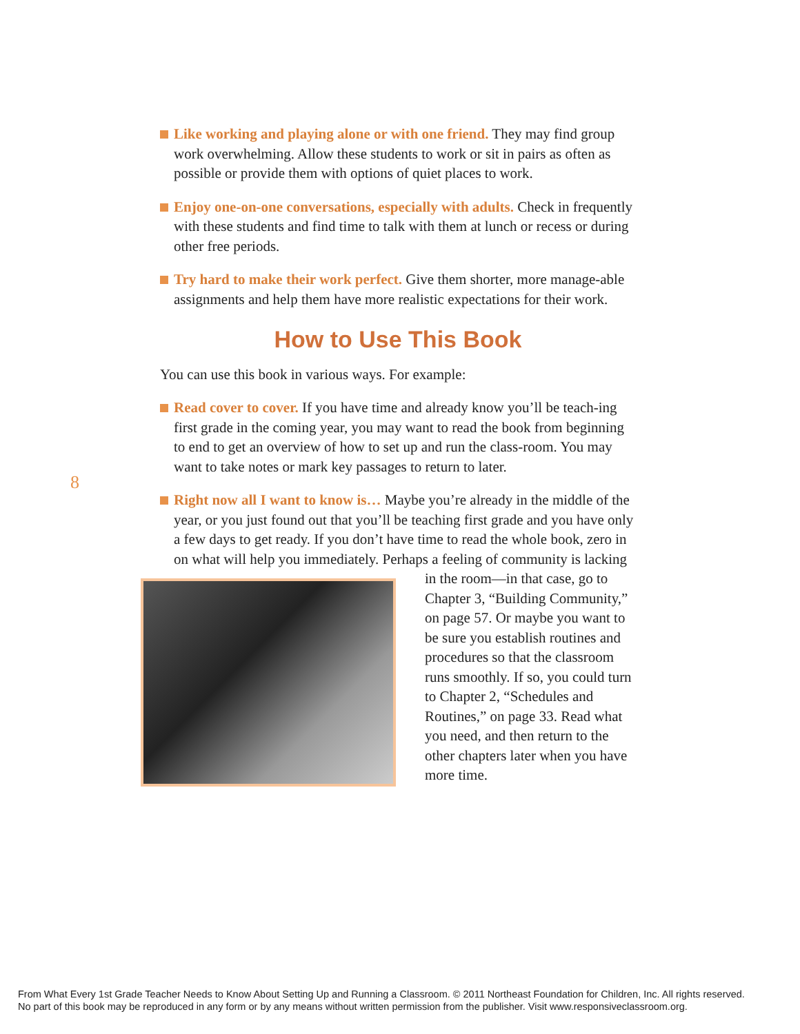8
Like working and playing alone or with one friend. They may find group work overwhelming. Allow these students to work or sit in pairs as often as possible or provide them with options of quiet places to work.
Enjoy one-on-one conversations, especially with adults. Check in frequently with these students and find time to talk with them at lunch or recess or during other free periods.
Try hard to make their work perfect. Give them shorter, more manage-able assignments and help them have more realistic expectations for their work.
How to Use This Book
You can use this book in various ways. For example:
Read cover to cover. If you have time and already know you’ll be teach-ing first grade in the coming year, you may want to read the book from beginning to end to get an overview of how to set up and run the class-room. You may want to take notes or mark key passages to return to later.
Right now all I want to know is… Maybe you’re already in the middle of the year, or you just found out that you’ll be teaching first grade and you have only a few days to get ready. If you don’t have time to read the whole book, zero in on what will help you immediately. Perhaps
a feeling of community is lacking in the room—in that case, go to Chapter 3, “Building Community,” on page 57. Or maybe you want to be sure you establish routines and procedures so that the classroom runs smoothly. If so, you could turn to Chapter 2, “Schedules and Routines,” on page 33. Read what you need, and then return to the other chapters later when you have more time.
From What Every 1st Grade Teacher Needs to Know About Setting Up and Running a Classroom. © 2011 Northeast Foundation for Children, Inc. All rights reserved.
No part of this book may be reproduced in any form or by any means without written permission from the publisher. Visit www.responsiveclassroom.org.